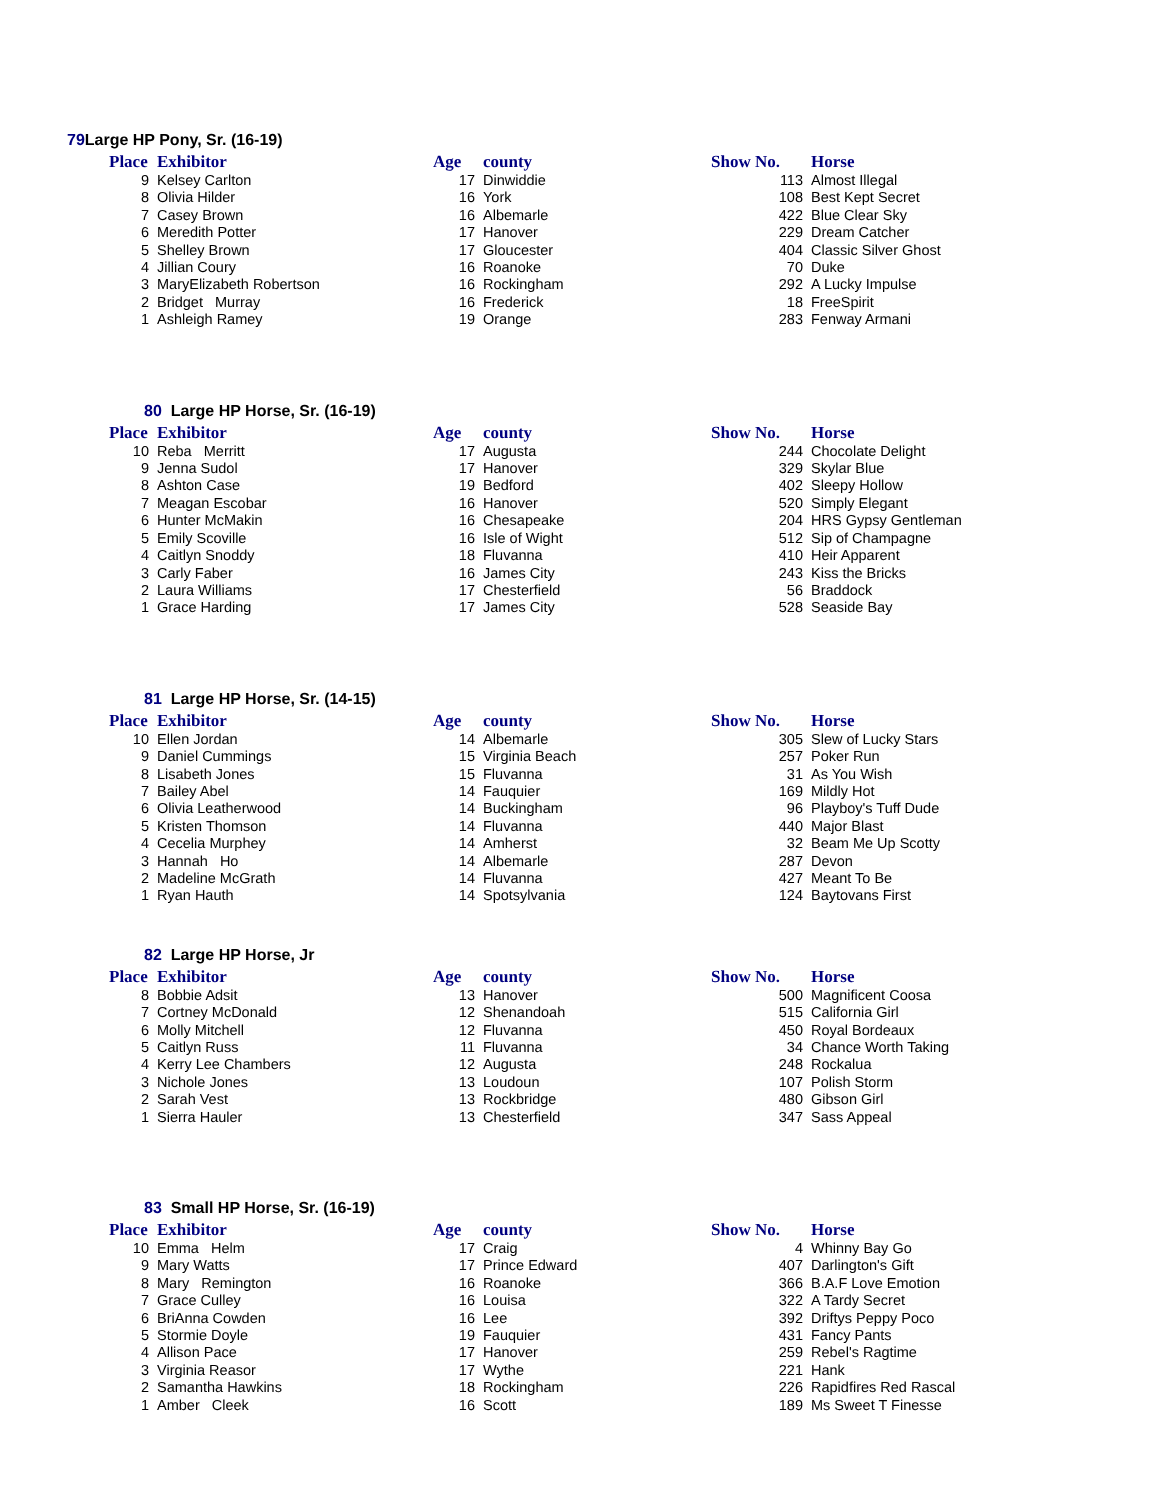79 Large HP Pony, Sr. (16-19)
| Place | Exhibitor | Age | county | Show No. | Horse |
| --- | --- | --- | --- | --- | --- |
| 9 | Kelsey Carlton | 17 | Dinwiddie | 113 | Almost Illegal |
| 8 | Olivia Hilder | 16 | York | 108 | Best Kept Secret |
| 7 | Casey Brown | 16 | Albemarle | 422 | Blue Clear Sky |
| 6 | Meredith Potter | 17 | Hanover | 229 | Dream Catcher |
| 5 | Shelley Brown | 17 | Gloucester | 404 | Classic Silver Ghost |
| 4 | Jillian Coury | 16 | Roanoke | 70 | Duke |
| 3 | MaryElizabeth Robertson | 16 | Rockingham | 292 | A Lucky Impulse |
| 2 | Bridget Murray | 16 | Frederick | 18 | FreeSpirit |
| 1 | Ashleigh Ramey | 19 | Orange | 283 | Fenway Armani |
80 Large HP Horse, Sr. (16-19)
| Place | Exhibitor | Age | county | Show No. | Horse |
| --- | --- | --- | --- | --- | --- |
| 10 | Reba Merritt | 17 | Augusta | 244 | Chocolate Delight |
| 9 | Jenna Sudol | 17 | Hanover | 329 | Skylar Blue |
| 8 | Ashton Case | 19 | Bedford | 402 | Sleepy Hollow |
| 7 | Meagan Escobar | 16 | Hanover | 520 | Simply Elegant |
| 6 | Hunter McMakin | 16 | Chesapeake | 204 | HRS Gypsy Gentleman |
| 5 | Emily Scoville | 16 | Isle of Wight | 512 | Sip of Champagne |
| 4 | Caitlyn Snoddy | 18 | Fluvanna | 410 | Heir Apparent |
| 3 | Carly Faber | 16 | James City | 243 | Kiss the Bricks |
| 2 | Laura Williams | 17 | Chesterfield | 56 | Braddock |
| 1 | Grace Harding | 17 | James City | 528 | Seaside Bay |
81 Large HP Horse, Sr. (14-15)
| Place | Exhibitor | Age | county | Show No. | Horse |
| --- | --- | --- | --- | --- | --- |
| 10 | Ellen Jordan | 14 | Albemarle | 305 | Slew of Lucky Stars |
| 9 | Daniel Cummings | 15 | Virginia Beach | 257 | Poker Run |
| 8 | Lisabeth Jones | 15 | Fluvanna | 31 | As You Wish |
| 7 | Bailey Abel | 14 | Fauquier | 169 | Mildly Hot |
| 6 | Olivia Leatherwood | 14 | Buckingham | 96 | Playboy's Tuff Dude |
| 5 | Kristen Thomson | 14 | Fluvanna | 440 | Major Blast |
| 4 | Cecelia Murphey | 14 | Amherst | 32 | Beam Me Up Scotty |
| 3 | Hannah Ho | 14 | Albemarle | 287 | Devon |
| 2 | Madeline McGrath | 14 | Fluvanna | 427 | Meant To Be |
| 1 | Ryan Hauth | 14 | Spotsylvania | 124 | Baytovans First |
82 Large HP Horse, Jr
| Place | Exhibitor | Age | county | Show No. | Horse |
| --- | --- | --- | --- | --- | --- |
| 8 | Bobbie Adsit | 13 | Hanover | 500 | Magnificent Coosa |
| 7 | Cortney McDonald | 12 | Shenandoah | 515 | California Girl |
| 6 | Molly Mitchell | 12 | Fluvanna | 450 | Royal Bordeaux |
| 5 | Caitlyn Russ | 11 | Fluvanna | 34 | Chance Worth Taking |
| 4 | Kerry Lee Chambers | 12 | Augusta | 248 | Rockalua |
| 3 | Nichole Jones | 13 | Loudoun | 107 | Polish Storm |
| 2 | Sarah Vest | 13 | Rockbridge | 480 | Gibson Girl |
| 1 | Sierra Hauler | 13 | Chesterfield | 347 | Sass Appeal |
83 Small HP Horse, Sr. (16-19)
| Place | Exhibitor | Age | county | Show No. | Horse |
| --- | --- | --- | --- | --- | --- |
| 10 | Emma Helm | 17 | Craig | 4 | Whinny Bay Go |
| 9 | Mary Watts | 17 | Prince Edward | 407 | Darlington's Gift |
| 8 | Mary Remington | 16 | Roanoke | 366 | B.A.F Love Emotion |
| 7 | Grace Culley | 16 | Louisa | 322 | A Tardy Secret |
| 6 | BriAnna Cowden | 16 | Lee | 392 | Driftys Peppy Poco |
| 5 | Stormie Doyle | 19 | Fauquier | 431 | Fancy Pants |
| 4 | Allison Pace | 17 | Hanover | 259 | Rebel's Ragtime |
| 3 | Virginia Reasor | 17 | Wythe | 221 | Hank |
| 2 | Samantha Hawkins | 18 | Rockingham | 226 | Rapidfires Red Rascal |
| 1 | Amber Cleek | 16 | Scott | 189 | Ms Sweet T Finesse |